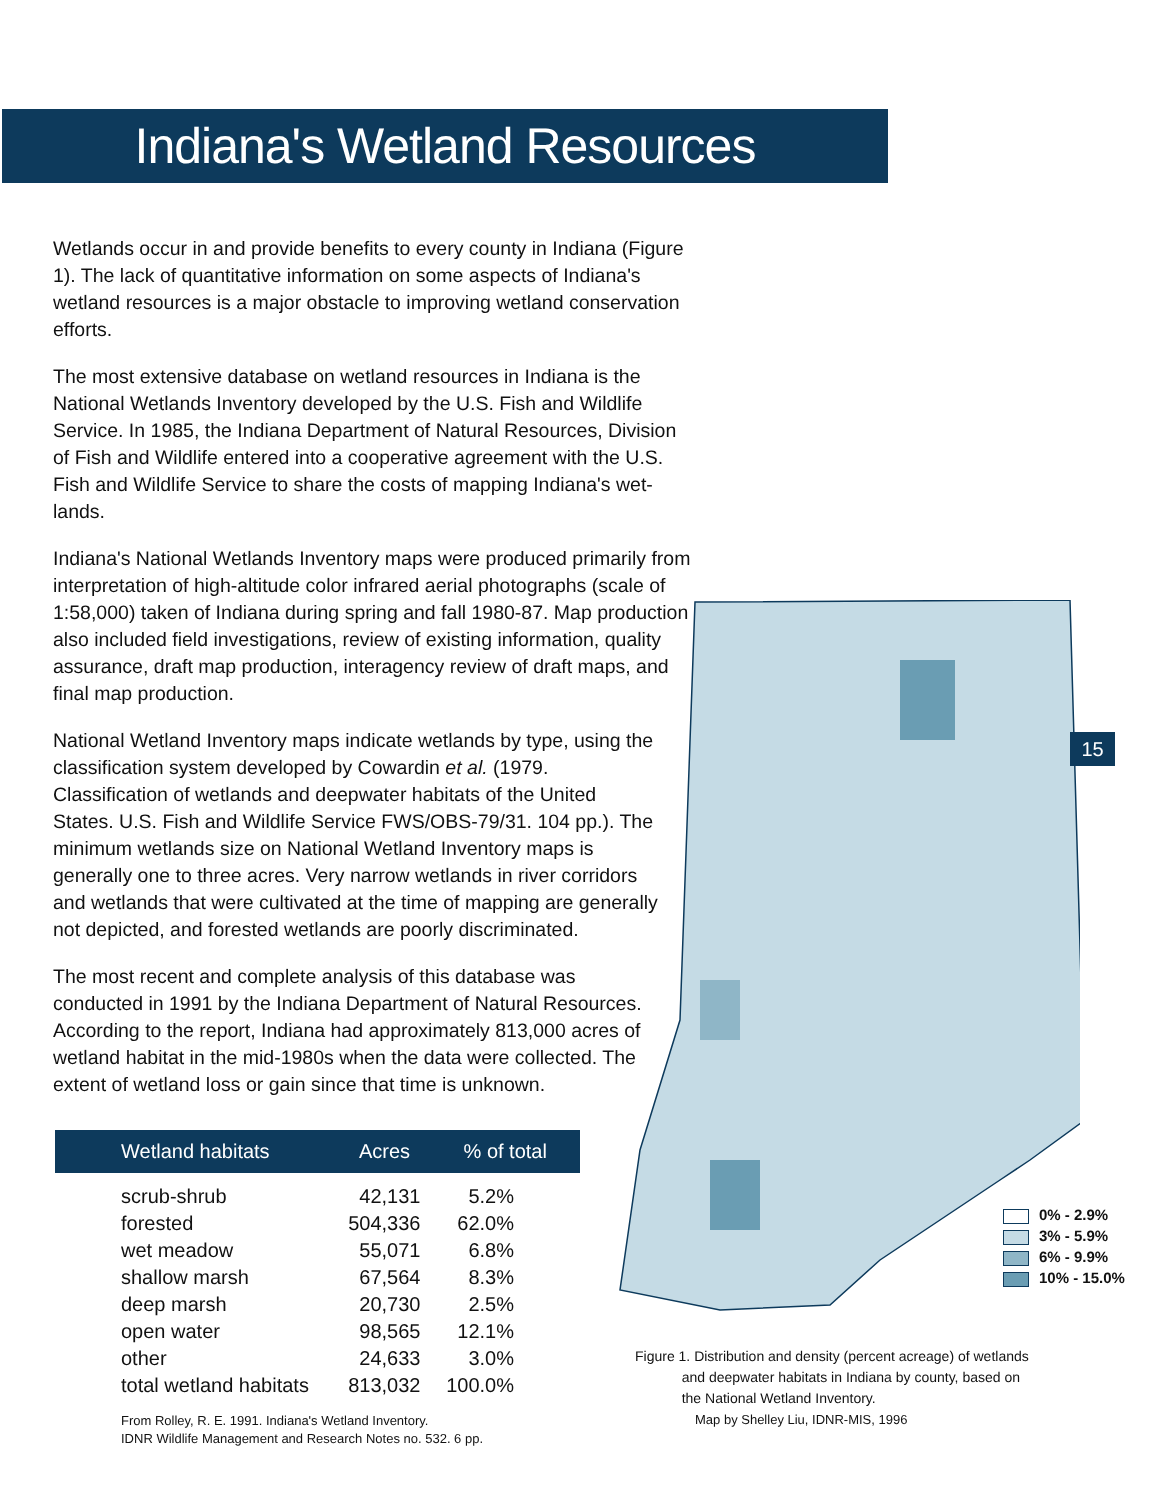Indiana's Wetland Resources
Wetlands occur in and provide benefits to every county in Indiana (Figure 1). The lack of quantitative information on some aspects of Indiana's wetland resources is a major obstacle to improving wetland conservation efforts.
The most extensive database on wetland resources in Indiana is the National Wetlands Inventory developed by the U.S. Fish and Wildlife Service. In 1985, the Indiana Department of Natural Resources, Division of Fish and Wildlife entered into a cooperative agreement with the U.S. Fish and Wildlife Service to share the costs of mapping Indiana's wet-lands.
Indiana's National Wetlands Inventory maps were produced primarily from interpretation of high-altitude color infrared aerial photographs (scale of 1:58,000) taken of Indiana during spring and fall 1980-87. Map production also included field investigations, review of existing information, quality assurance, draft map production, interagency review of draft maps, and final map production.
National Wetland Inventory maps indicate wetlands by type, using the classification system developed by Cowardin et al. (1979. Classification of wetlands and deepwater habitats of the United States. U.S. Fish and Wildlife Service FWS/OBS-79/31. 104 pp.). The minimum wetlands size on National Wetland Inventory maps is generally one to three acres. Very narrow wetlands in river corridors and wetlands that were cultivated at the time of mapping are generally not depicted, and forested wetlands are poorly discriminated.
The most recent and complete analysis of this database was conducted in 1991 by the Indiana Department of Natural Resources. According to the report, Indiana had approximately 813,000 acres of wetland habitat in the mid-1980s when the data were collected. The extent of wetland loss or gain since that time is unknown.
| Wetland habitats | Acres | % of total |
| --- | --- | --- |
| scrub-shrub | 42,131 | 5.2% |
| forested | 504,336 | 62.0% |
| wet meadow | 55,071 | 6.8% |
| shallow marsh | 67,564 | 8.3% |
| deep marsh | 20,730 | 2.5% |
| open water | 98,565 | 12.1% |
| other | 24,633 | 3.0% |
| total wetland habitats | 813,032 | 100.0% |
From Rolley, R. E. 1991. Indiana's Wetland Inventory.
IDNR Wildlife Management and Research Notes no. 532. 6 pp.
15
0% - 2.9%
3% - 5.9%
6% - 9.9%
10% - 15.0%
Figure 1. Distribution and density (percent acreage) of wetlands
and deepwater habitats in Indiana by county, based on
the National Wetland Inventory.
Map by Shelley Liu, IDNR-MIS, 1996